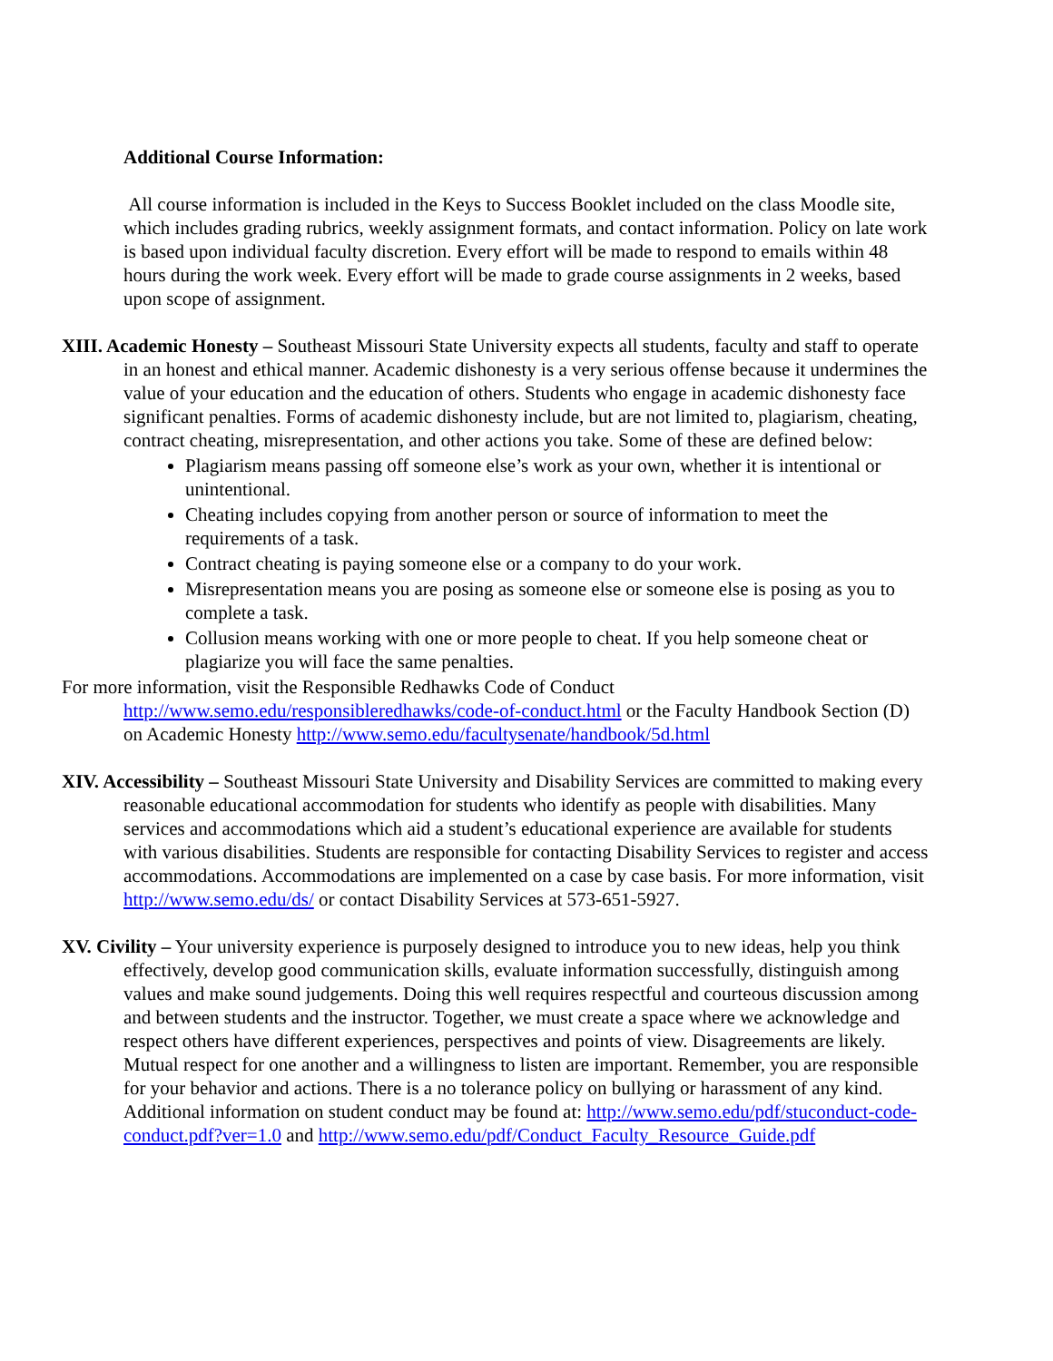Additional Course Information:
All course information is included in the Keys to Success Booklet included on the class Moodle site, which includes grading rubrics, weekly assignment formats, and contact information. Policy on late work is based upon individual faculty discretion. Every effort will be made to respond to emails within 48 hours during the work week. Every effort will be made to grade course assignments in 2 weeks, based upon scope of assignment.
XIII. Academic Honesty – Southeast Missouri State University expects all students, faculty and staff to operate in an honest and ethical manner. Academic dishonesty is a very serious offense because it undermines the value of your education and the education of others. Students who engage in academic dishonesty face significant penalties. Forms of academic dishonesty include, but are not limited to, plagiarism, cheating, contract cheating, misrepresentation, and other actions you take. Some of these are defined below:
Plagiarism means passing off someone else’s work as your own, whether it is intentional or unintentional.
Cheating includes copying from another person or source of information to meet the requirements of a task.
Contract cheating is paying someone else or a company to do your work.
Misrepresentation means you are posing as someone else or someone else is posing as you to complete a task.
Collusion means working with one or more people to cheat. If you help someone cheat or plagiarize you will face the same penalties.
For more information, visit the Responsible Redhawks Code of Conduct http://www.semo.edu/responsibleredhawks/code-of-conduct.html or the Faculty Handbook Section (D) on Academic Honesty http://www.semo.edu/facultysenate/handbook/5d.html
XIV. Accessibility – Southeast Missouri State University and Disability Services are committed to making every reasonable educational accommodation for students who identify as people with disabilities. Many services and accommodations which aid a student’s educational experience are available for students with various disabilities. Students are responsible for contacting Disability Services to register and access accommodations. Accommodations are implemented on a case by case basis. For more information, visit http://www.semo.edu/ds/ or contact Disability Services at 573-651-5927.
XV. Civility – Your university experience is purposely designed to introduce you to new ideas, help you think effectively, develop good communication skills, evaluate information successfully, distinguish among values and make sound judgements. Doing this well requires respectful and courteous discussion among and between students and the instructor. Together, we must create a space where we acknowledge and respect others have different experiences, perspectives and points of view. Disagreements are likely. Mutual respect for one another and a willingness to listen are important. Remember, you are responsible for your behavior and actions. There is a no tolerance policy on bullying or harassment of any kind. Additional information on student conduct may be found at: http://www.semo.edu/pdf/stuconduct-code-conduct.pdf?ver=1.0 and http://www.semo.edu/pdf/Conduct_Faculty_Resource_Guide.pdf